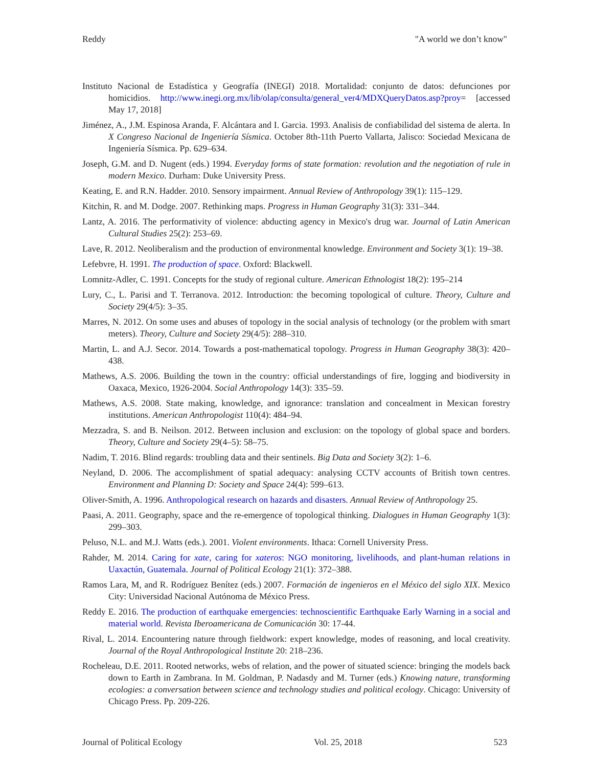Reddy "A world we don’t know"
Instituto Nacional de Estadística y Geografía (INEGI) 2018. Mortalidad: conjunto de datos: defunciones por homicidios. http://www.inegi.org.mx/lib/olap/consulta/general_ver4/MDXQueryDatos.asp?proy= [accessed May 17, 2018]
Jiménez, A., J.M. Espinosa Aranda, F. Alcántara and I. Garcia. 1993. Analisis de confiabilidad del sistema de alerta. In X Congreso Nacional de Ingeniería Sísmica. October 8th-11th Puerto Vallarta, Jalisco: Sociedad Mexicana de Ingeniería Sísmica. Pp. 629–634.
Joseph, G.M. and D. Nugent (eds.) 1994. Everyday forms of state formation: revolution and the negotiation of rule in modern Mexico. Durham: Duke University Press.
Keating, E. and R.N. Hadder. 2010. Sensory impairment. Annual Review of Anthropology 39(1): 115–129.
Kitchin, R. and M. Dodge. 2007. Rethinking maps. Progress in Human Geography 31(3): 331–344.
Lantz, A. 2016. The performativity of violence: abducting agency in Mexico's drug war. Journal of Latin American Cultural Studies 25(2): 253–69.
Lave, R. 2012. Neoliberalism and the production of environmental knowledge. Environment and Society 3(1): 19–38.
Lefebvre, H. 1991. The production of space. Oxford: Blackwell.
Lomnitz-Adler, C. 1991. Concepts for the study of regional culture. American Ethnologist 18(2): 195–214
Lury, C., L. Parisi and T. Terranova. 2012. Introduction: the becoming topological of culture. Theory, Culture and Society 29(4/5): 3–35.
Marres, N. 2012. On some uses and abuses of topology in the social analysis of technology (or the problem with smart meters). Theory, Culture and Society 29(4/5): 288–310.
Martin, L. and A.J. Secor. 2014. Towards a post-mathematical topology. Progress in Human Geography 38(3): 420–438.
Mathews, A.S. 2006. Building the town in the country: official understandings of fire, logging and biodiversity in Oaxaca, Mexico, 1926-2004. Social Anthropology 14(3): 335–59.
Mathews, A.S. 2008. State making, knowledge, and ignorance: translation and concealment in Mexican forestry institutions. American Anthropologist 110(4): 484–94.
Mezzadra, S. and B. Neilson. 2012. Between inclusion and exclusion: on the topology of global space and borders. Theory, Culture and Society 29(4–5): 58–75.
Nadim, T. 2016. Blind regards: troubling data and their sentinels. Big Data and Society 3(2): 1–6.
Neyland, D. 2006. The accomplishment of spatial adequacy: analysing CCTV accounts of British town centres. Environment and Planning D: Society and Space 24(4): 599–613.
Oliver-Smith, A. 1996. Anthropological research on hazards and disasters. Annual Review of Anthropology 25.
Paasi, A. 2011. Geography, space and the re-emergence of topological thinking. Dialogues in Human Geography 1(3): 299–303.
Peluso, N.L. and M.J. Watts (eds.). 2001. Violent environments. Ithaca: Cornell University Press.
Rahder, M. 2014. Caring for xate, caring for xateros: NGO monitoring, livelihoods, and plant-human relations in Uaxactún, Guatemala. Journal of Political Ecology 21(1): 372–388.
Ramos Lara, M, and R. Rodríguez Benítez (eds.) 2007. Formación de ingenieros en el México del siglo XIX. Mexico City: Universidad Nacional Autónoma de México Press.
Reddy E. 2016. The production of earthquake emergencies: technoscientific Earthquake Early Warning in a social and material world. Revista Iberoamericana de Comunicación 30: 17-44.
Rival, L. 2014. Encountering nature through fieldwork: expert knowledge, modes of reasoning, and local creativity. Journal of the Royal Anthropological Institute 20: 218–236.
Rocheleau, D.E. 2011. Rooted networks, webs of relation, and the power of situated science: bringing the models back down to Earth in Zambrana. In M. Goldman, P. Nadasdy and M. Turner (eds.) Knowing nature, transforming ecologies: a conversation between science and technology studies and political ecology. Chicago: University of Chicago Press. Pp. 209-226.
Journal of Political Ecology Vol. 25, 2018 523